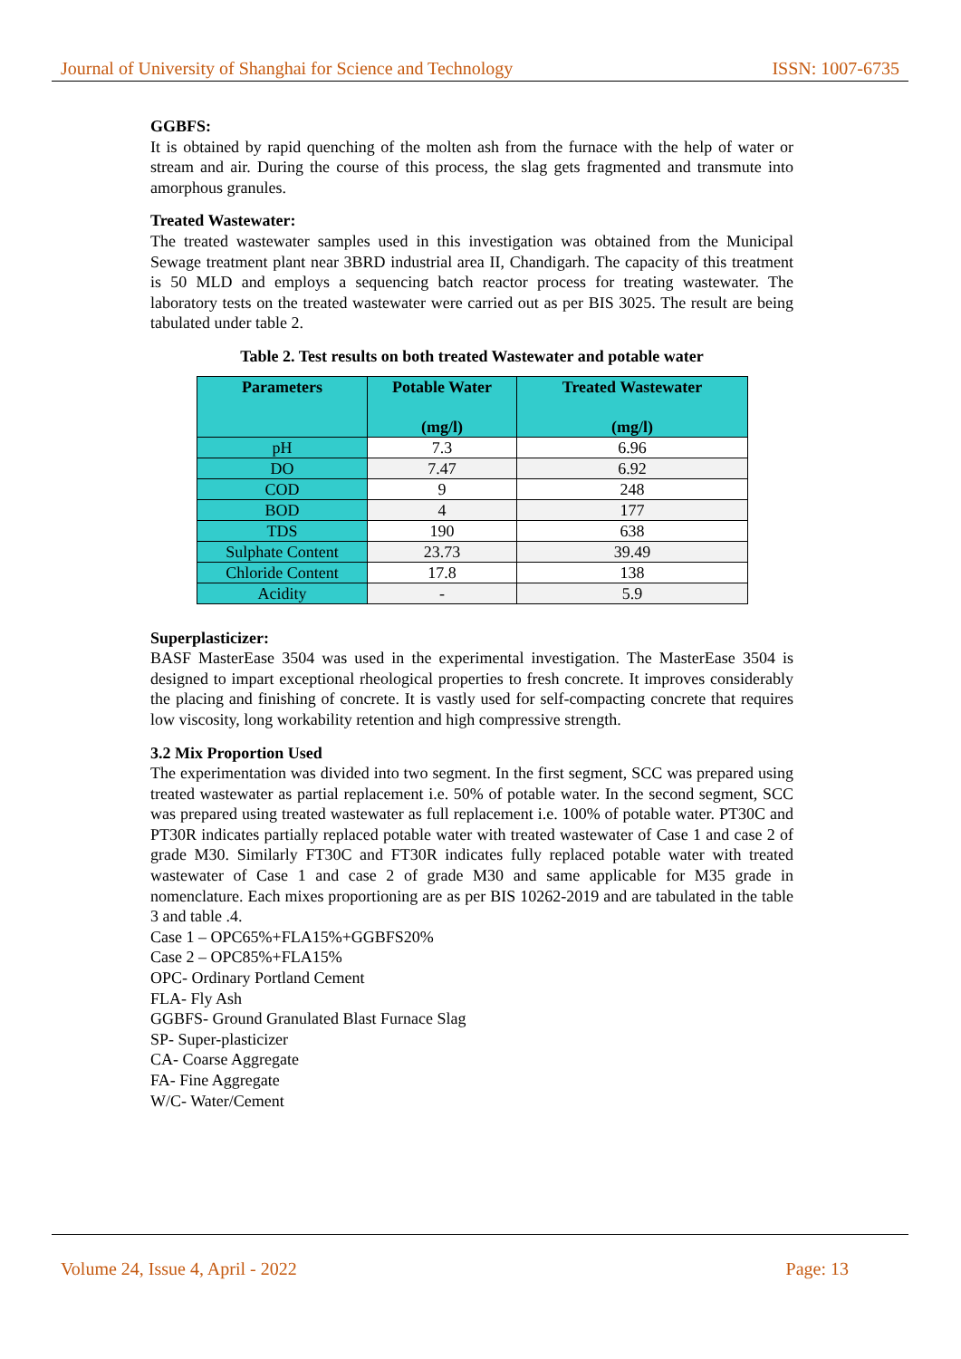Journal of University of Shanghai for Science and Technology ISSN: 1007-6735
GGBFS:
It is obtained by rapid quenching of the molten ash from the furnace with the help of water or stream and air. During the course of this process, the slag gets fragmented and transmute into amorphous granules.
Treated Wastewater:
The treated wastewater samples used in this investigation was obtained from the Municipal Sewage treatment plant near 3BRD industrial area II, Chandigarh. The capacity of this treatment is 50 MLD and employs a sequencing batch reactor process for treating wastewater. The laboratory tests on the treated wastewater were carried out as per BIS 3025. The result are being tabulated under table 2.
Table 2. Test results on both treated Wastewater and potable water
| Parameters | Potable Water (mg/l) | Treated Wastewater (mg/l) |
| --- | --- | --- |
| pH | 7.3 | 6.96 |
| DO | 7.47 | 6.92 |
| COD | 9 | 248 |
| BOD | 4 | 177 |
| TDS | 190 | 638 |
| Sulphate Content | 23.73 | 39.49 |
| Chloride Content | 17.8 | 138 |
| Acidity | - | 5.9 |
Superplasticizer:
BASF MasterEase 3504 was used in the experimental investigation. The MasterEase 3504 is designed to impart exceptional rheological properties to fresh concrete. It improves considerably the placing and finishing of concrete. It is vastly used for self-compacting concrete that requires low viscosity, long workability retention and high compressive strength.
3.2 Mix Proportion Used
The experimentation was divided into two segment. In the first segment, SCC was prepared using treated wastewater as partial replacement i.e. 50% of potable water. In the second segment, SCC was prepared using treated wastewater as full replacement i.e. 100% of potable water. PT30C and PT30R indicates partially replaced potable water with treated wastewater of Case 1 and case 2 of grade M30. Similarly FT30C and FT30R indicates fully replaced potable water with treated wastewater of Case 1 and case 2 of grade M30 and same applicable for M35 grade in nomenclature. Each mixes proportioning are as per BIS 10262-2019 and are tabulated in the table 3 and table .4.
Case 1 – OPC65%+FLA15%+GGBFS20%
Case 2 – OPC85%+FLA15%
OPC- Ordinary Portland Cement
FLA- Fly Ash
GGBFS- Ground Granulated Blast Furnace Slag
SP- Super-plasticizer
CA- Coarse Aggregate
FA- Fine Aggregate
W/C- Water/Cement
Volume 24, Issue 4, April - 2022 Page: 13